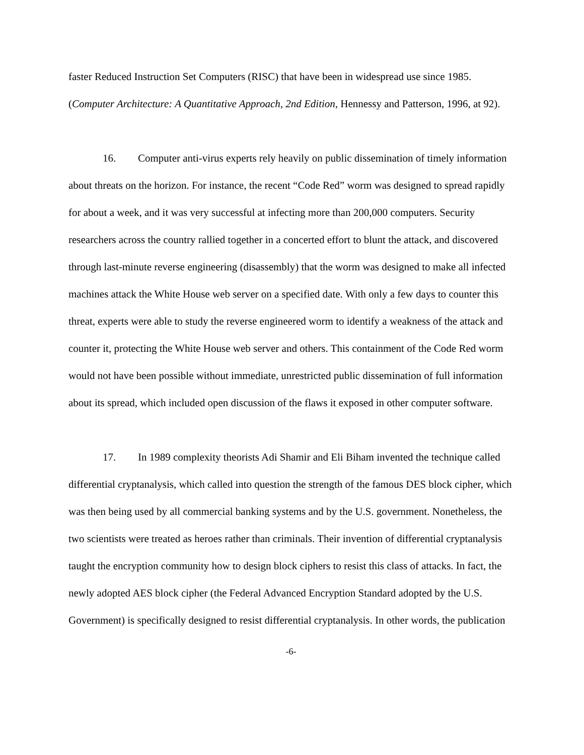faster Reduced Instruction Set Computers (RISC) that have been in widespread use since 1985. (Computer Architecture: A Quantitative Approach, 2nd Edition, Hennessy and Patterson, 1996, at 92).
16. Computer anti-virus experts rely heavily on public dissemination of timely information about threats on the horizon. For instance, the recent “Code Red” worm was designed to spread rapidly for about a week, and it was very successful at infecting more than 200,000 computers. Security researchers across the country rallied together in a concerted effort to blunt the attack, and discovered through last-minute reverse engineering (disassembly) that the worm was designed to make all infected machines attack the White House web server on a specified date. With only a few days to counter this threat, experts were able to study the reverse engineered worm to identify a weakness of the attack and counter it, protecting the White House web server and others. This containment of the Code Red worm would not have been possible without immediate, unrestricted public dissemination of full information about its spread, which included open discussion of the flaws it exposed in other computer software.
17. In 1989 complexity theorists Adi Shamir and Eli Biham invented the technique called differential cryptanalysis, which called into question the strength of the famous DES block cipher, which was then being used by all commercial banking systems and by the U.S. government. Nonetheless, the two scientists were treated as heroes rather than criminals. Their invention of differential cryptanalysis taught the encryption community how to design block ciphers to resist this class of attacks. In fact, the newly adopted AES block cipher (the Federal Advanced Encryption Standard adopted by the U.S. Government) is specifically designed to resist differential cryptanalysis. In other words, the publication
-6-